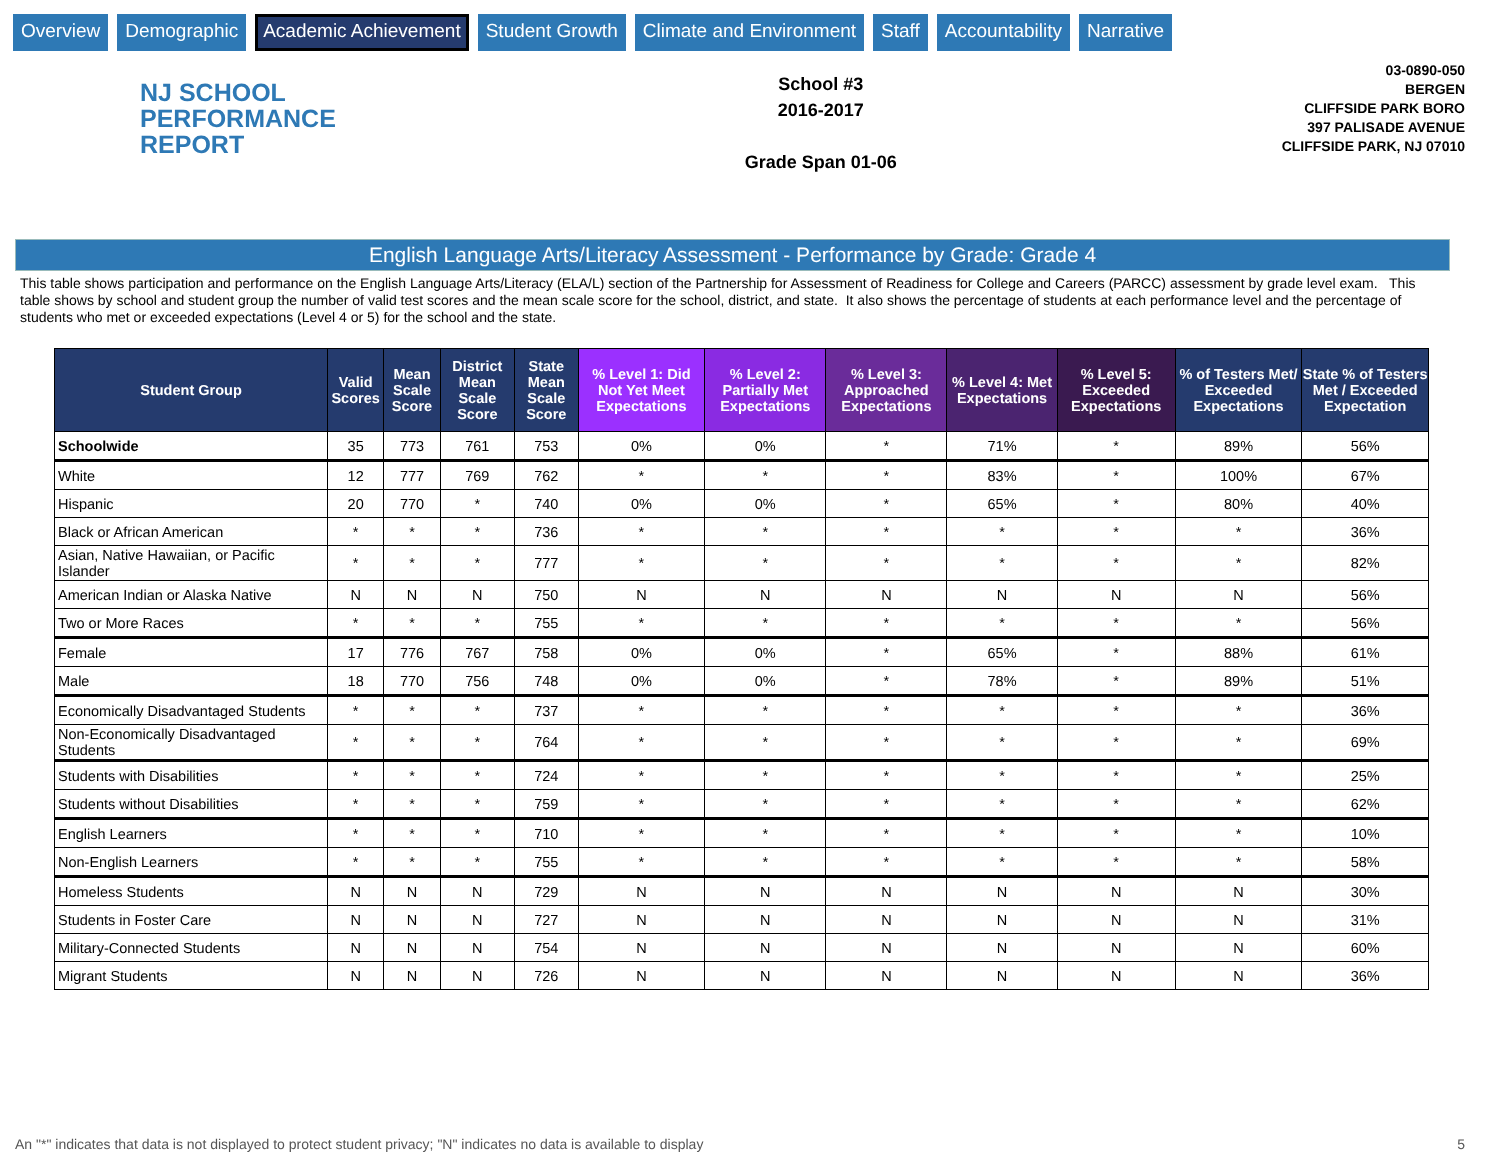Overview Demographic Academic Achievement Student Growth Climate and Environment Staff Accountability Narrative
NJ SCHOOL
PERFORMANCE
REPORT
School #3
2016-2017
Grade Span 01-06
03-0890-050
BERGEN
CLIFFSIDE PARK BORO
397 PALISADE AVENUE
CLIFFSIDE PARK, NJ 07010
English Language Arts/Literacy Assessment - Performance by Grade: Grade 4
This table shows participation and performance on the English Language Arts/Literacy (ELA/L) section of the Partnership for Assessment of Readiness for College and Careers (PARCC) assessment by grade level exam. This table shows by school and student group the number of valid test scores and the mean scale score for the school, district, and state. It also shows the percentage of students at each performance level and the percentage of students who met or exceeded expectations (Level 4 or 5) for the school and the state.
| Student Group | Valid Scores | Mean Scale Score | District Mean Scale Score | State Mean Scale Score | % Level 1: Did Not Yet Meet Expectations | % Level 2: Partially Met Expectations | % Level 3: Approached Expectations | % Level 4: Met Expectations | % Level 5: Exceeded Expectations | % of Testers Met/ Exceeded Expectations | State % of Testers Met / Exceeded Expectation |
| --- | --- | --- | --- | --- | --- | --- | --- | --- | --- | --- | --- |
| Schoolwide | 35 | 773 | 761 | 753 | 0% | 0% | * | 71% | * | 89% | 56% |
| White | 12 | 777 | 769 | 762 | * | * | * | 83% | * | 100% | 67% |
| Hispanic | 20 | 770 | * | 740 | 0% | 0% | * | 65% | * | 80% | 40% |
| Black or African American | * | * | * | 736 | * | * | * | * | * | * | 36% |
| Asian, Native Hawaiian, or Pacific Islander | * | * | * | 777 | * | * | * | * | * | * | 82% |
| American Indian or Alaska Native | N | N | N | 750 | N | N | N | N | N | N | 56% |
| Two or More Races | * | * | * | 755 | * | * | * | * | * | * | 56% |
| Female | 17 | 776 | 767 | 758 | 0% | 0% | * | 65% | * | 88% | 61% |
| Male | 18 | 770 | 756 | 748 | 0% | 0% | * | 78% | * | 89% | 51% |
| Economically Disadvantaged Students | * | * | * | 737 | * | * | * | * | * | * | 36% |
| Non-Economically Disadvantaged Students | * | * | * | 764 | * | * | * | * | * | * | 69% |
| Students with Disabilities | * | * | * | 724 | * | * | * | * | * | * | 25% |
| Students without Disabilities | * | * | * | 759 | * | * | * | * | * | * | 62% |
| English Learners | * | * | * | 710 | * | * | * | * | * | * | 10% |
| Non-English Learners | * | * | * | 755 | * | * | * | * | * | * | 58% |
| Homeless Students | N | N | N | 729 | N | N | N | N | N | N | 30% |
| Students in Foster Care | N | N | N | 727 | N | N | N | N | N | N | 31% |
| Military-Connected Students | N | N | N | 754 | N | N | N | N | N | N | 60% |
| Migrant Students | N | N | N | 726 | N | N | N | N | N | N | 36% |
An "*" indicates that data is not displayed to protect student privacy; "N" indicates no data is available to display 5